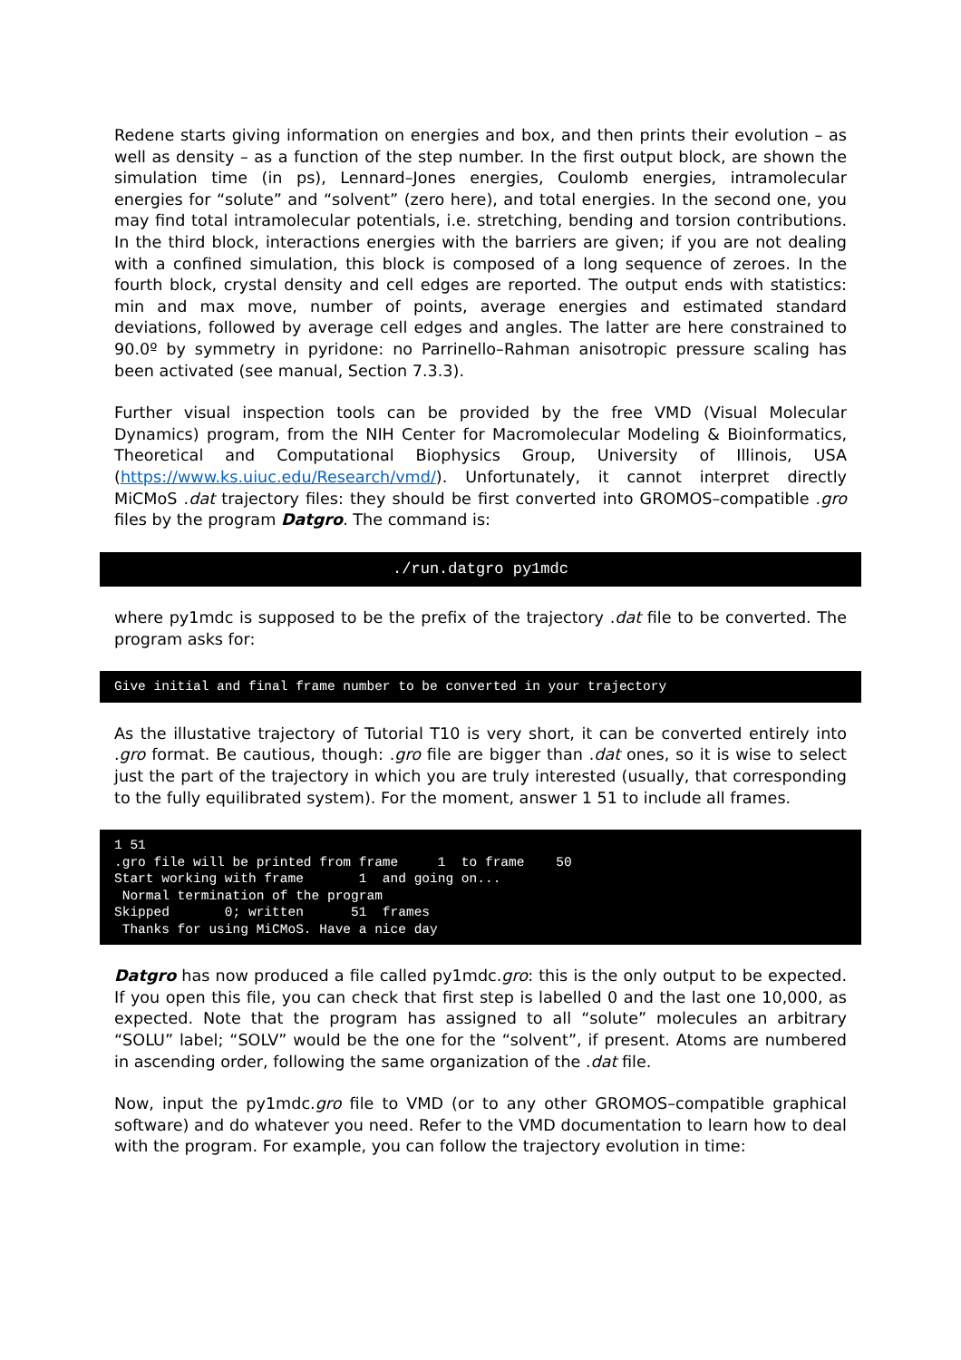Redene starts giving information on energies and box, and then prints their evolution – as well as density – as a function of the step number. In the first output block, are shown the simulation time (in ps), Lennard–Jones energies, Coulomb energies, intramolecular energies for “solute” and “solvent” (zero here), and total energies. In the second one, you may find total intramolecular potentials, i.e. stretching, bending and torsion contributions. In the third block, interactions energies with the barriers are given; if you are not dealing with a confined simulation, this block is composed of a long sequence of zeroes. In the fourth block, crystal density and cell edges are reported. The output ends with statistics: min and max move, number of points, average energies and estimated standard deviations, followed by average cell edges and angles. The latter are here constrained to 90.0º by symmetry in pyridone: no Parrinello–Rahman anisotropic pressure scaling has been activated (see manual, Section 7.3.3).
Further visual inspection tools can be provided by the free VMD (Visual Molecular Dynamics) program, from the NIH Center for Macromolecular Modeling & Bioinformatics, Theoretical and Computational Biophysics Group, University of Illinois, USA (https://www.ks.uiuc.edu/Research/vmd/). Unfortunately, it cannot interpret directly MiCMoS .dat trajectory files: they should be first converted into GROMOS–compatible .gro files by the program Datgro. The command is:
./run.datgro py1mdc
where py1mdc is supposed to be the prefix of the trajectory .dat file to be converted. The program asks for:
Give initial and final frame number to be converted in your trajectory
As the illustative trajectory of Tutorial T10 is very short, it can be converted entirely into .gro format. Be cautious, though: .gro file are bigger than .dat ones, so it is wise to select just the part of the trajectory in which you are truly interested (usually, that corresponding to the fully equilibrated system). For the moment, answer 1 51 to include all frames.
1 51 .gro file will be printed from frame 1 to frame 50 Start working with frame 1 and going on... Normal termination of the program Skipped 0; written 51 frames Thanks for using MiCMoS. Have a nice day
Datgro has now produced a file called py1mdc.gro: this is the only output to be expected. If you open this file, you can check that first step is labelled 0 and the last one 10,000, as expected. Note that the program has assigned to all “solute” molecules an arbitrary “SOLU” label; “SOLV” would be the one for the “solvent”, if present. Atoms are numbered in ascending order, following the same organization of the .dat file.
Now, input the py1mdc.gro file to VMD (or to any other GROMOS–compatible graphical software) and do whatever you need. Refer to the VMD documentation to learn how to deal with the program. For example, you can follow the trajectory evolution in time: